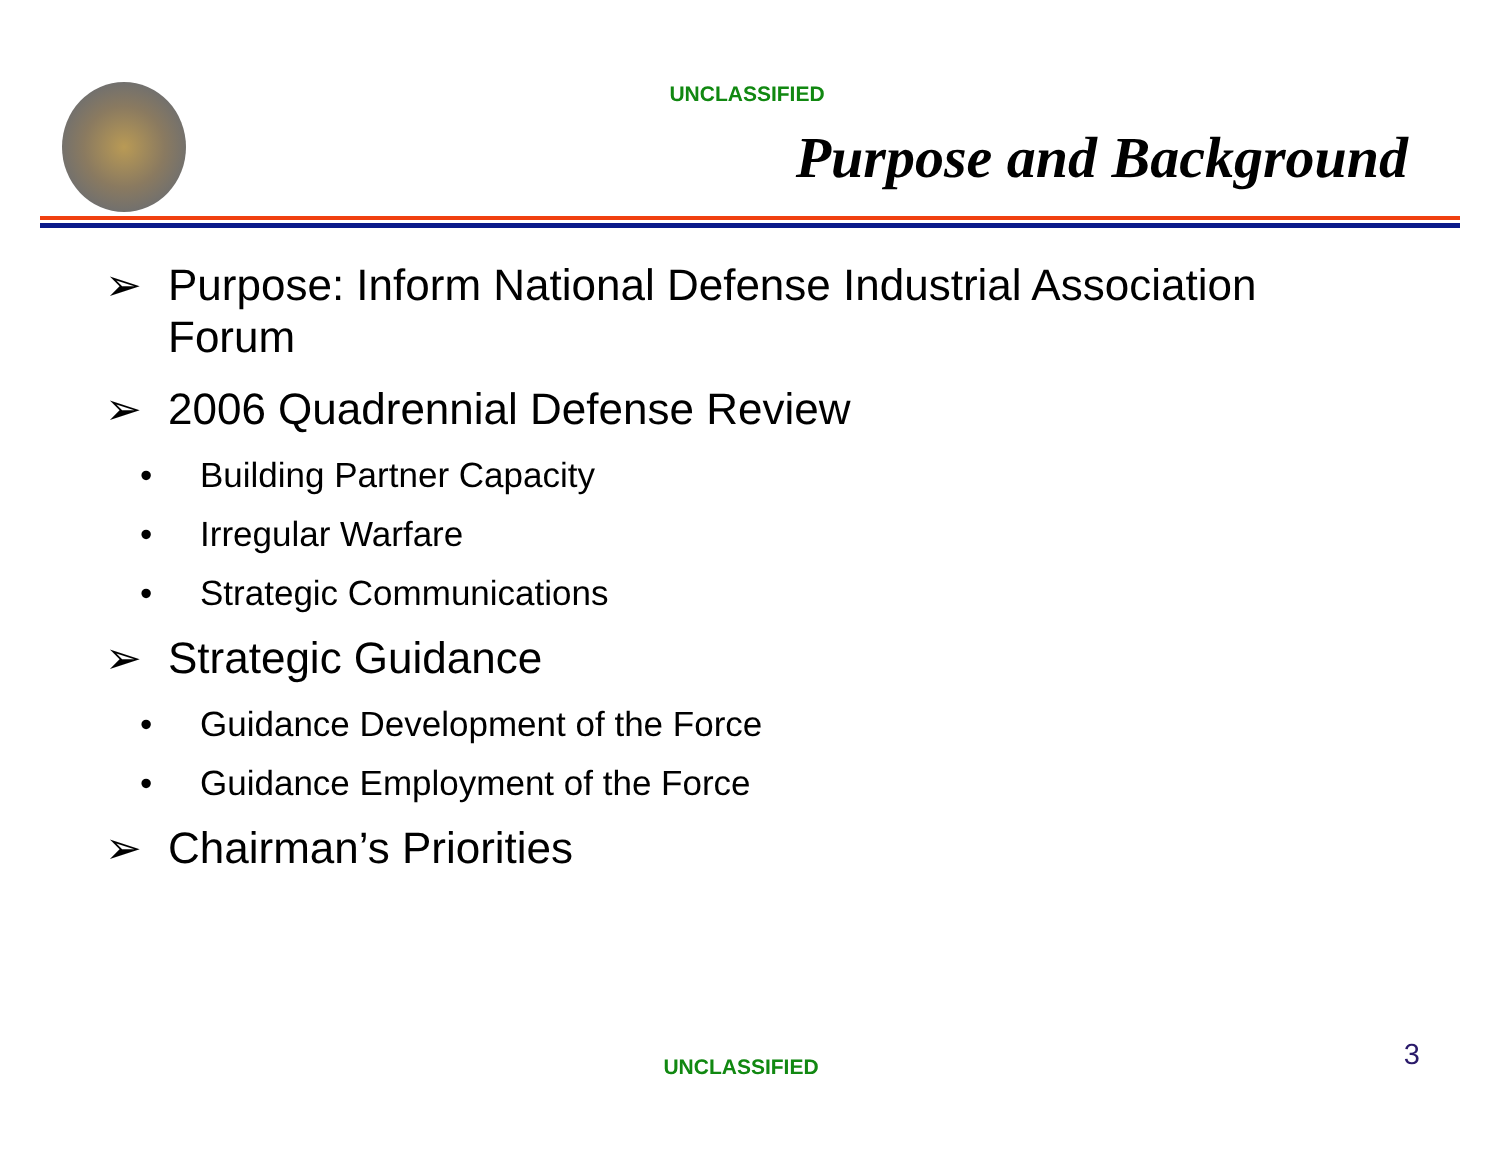UNCLASSIFIED
Purpose and Background
➢ Purpose: Inform National Defense Industrial Association Forum
➢ 2006 Quadrennial Defense Review
• Building Partner Capacity
• Irregular Warfare
• Strategic Communications
➢ Strategic Guidance
• Guidance Development of the Force
• Guidance Employment of the Force
➢ Chairman’s Priorities
UNCLASSIFIED 3